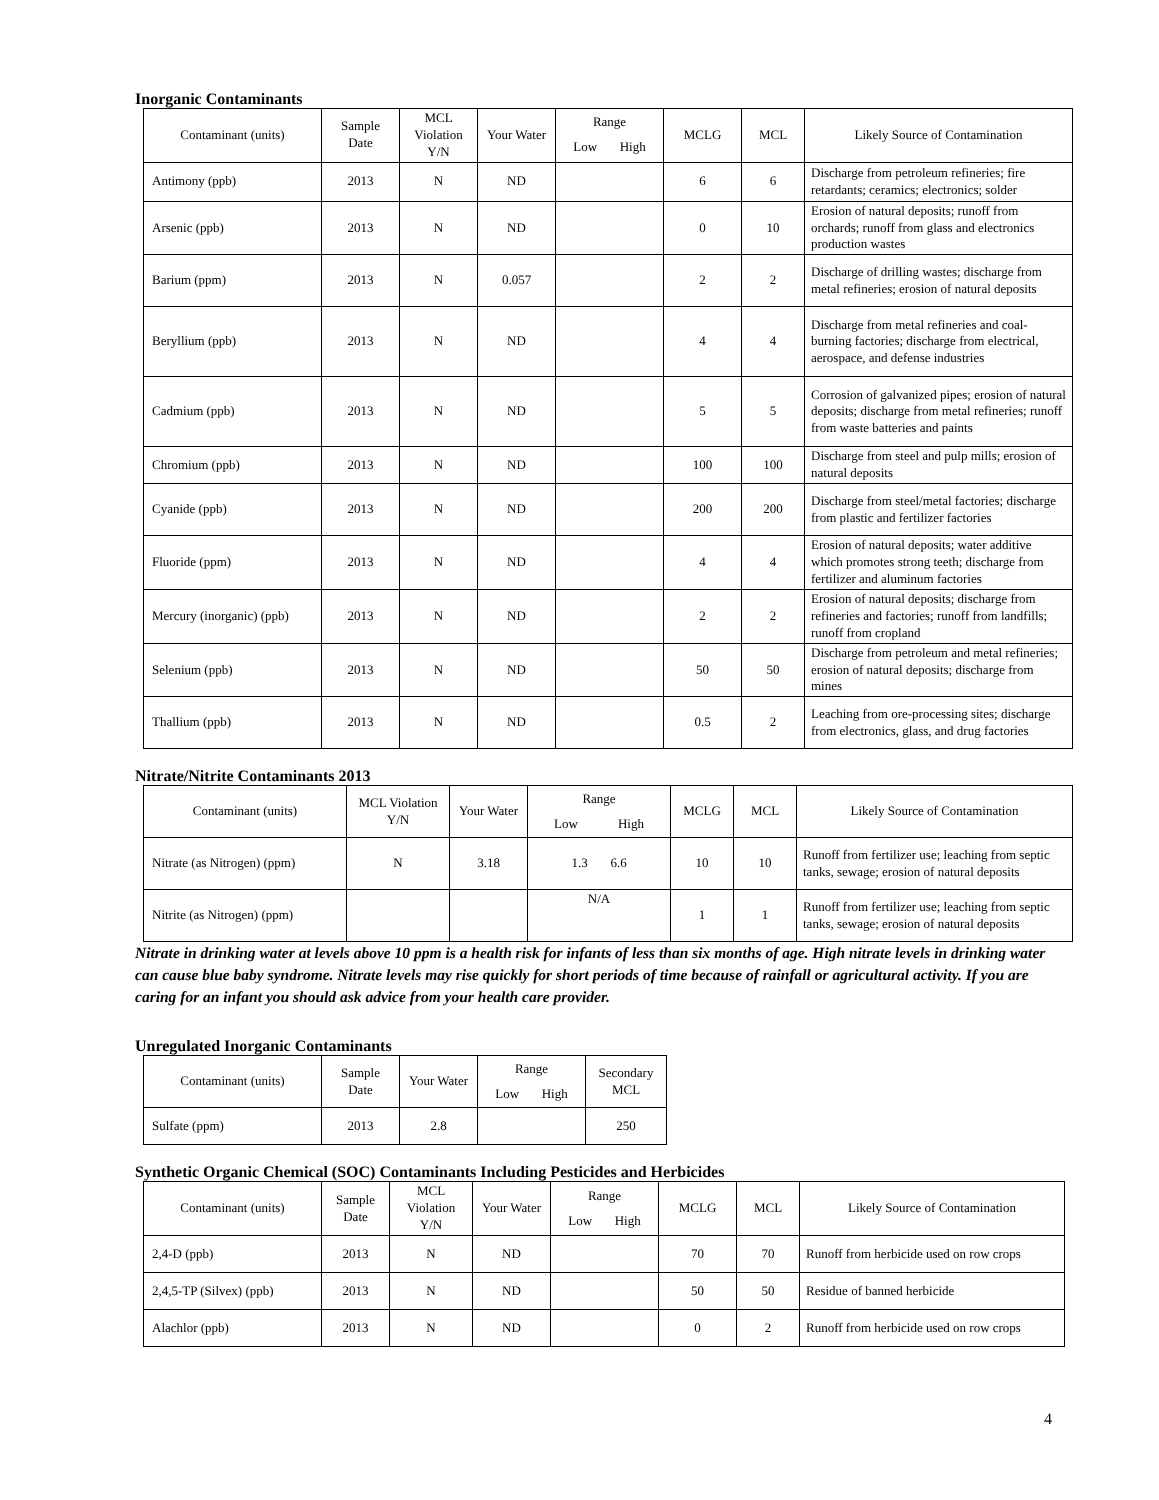Inorganic Contaminants
| Contaminant (units) | Sample Date | MCL Violation Y/N | Your Water | Range Low High | MCLG | MCL | Likely Source of Contamination |
| --- | --- | --- | --- | --- | --- | --- | --- |
| Antimony (ppb) | 2013 | N | ND | | 6 | 6 | Discharge from petroleum refineries; fire retardants; ceramics; electronics; solder |
| Arsenic (ppb) | 2013 | N | ND | | 0 | 10 | Erosion of natural deposits; runoff from orchards; runoff from glass and electronics production wastes |
| Barium (ppm) | 2013 | N | 0.057 | | 2 | 2 | Discharge of drilling wastes; discharge from metal refineries; erosion of natural deposits |
| Beryllium (ppb) | 2013 | N | ND | | 4 | 4 | Discharge from metal refineries and coal-burning factories; discharge from electrical, aerospace, and defense industries |
| Cadmium (ppb) | 2013 | N | ND | | 5 | 5 | Corrosion of galvanized pipes; erosion of natural deposits; discharge from metal refineries; runoff from waste batteries and paints |
| Chromium (ppb) | 2013 | N | ND | | 100 | 100 | Discharge from steel and pulp mills; erosion of natural deposits |
| Cyanide (ppb) | 2013 | N | ND | | 200 | 200 | Discharge from steel/metal factories; discharge from plastic and fertilizer factories |
| Fluoride (ppm) | 2013 | N | ND | | 4 | 4 | Erosion of natural deposits; water additive which promotes strong teeth; discharge from fertilizer and aluminum factories |
| Mercury (inorganic) (ppb) | 2013 | N | ND | | 2 | 2 | Erosion of natural deposits; discharge from refineries and factories; runoff from landfills; runoff from cropland |
| Selenium (ppb) | 2013 | N | ND | | 50 | 50 | Discharge from petroleum and metal refineries; erosion of natural deposits; discharge from mines |
| Thallium (ppb) | 2013 | N | ND | | 0.5 | 2 | Leaching from ore-processing sites; discharge from electronics, glass, and drug factories |
Nitrate/Nitrite Contaminants 2013
| Contaminant (units) | MCL Violation Y/N | Your Water | Range Low High | MCLG | MCL | Likely Source of Contamination |
| --- | --- | --- | --- | --- | --- | --- |
| Nitrate (as Nitrogen) (ppm) | N | 3.18 | 1.3 6.6 | 10 | 10 | Runoff from fertilizer use; leaching from septic tanks, sewage; erosion of natural deposits |
| Nitrite (as Nitrogen) (ppm) | | | N/A | 1 | 1 | Runoff from fertilizer use; leaching from septic tanks, sewage; erosion of natural deposits |
Nitrate in drinking water at levels above 10 ppm is a health risk for infants of less than six months of age. High nitrate levels in drinking water can cause blue baby syndrome. Nitrate levels may rise quickly for short periods of time because of rainfall or agricultural activity. If you are caring for an infant you should ask advice from your health care provider.
Unregulated Inorganic Contaminants
| Contaminant (units) | Sample Date | Your Water | Range Low High | Secondary MCL |
| --- | --- | --- | --- | --- |
| Sulfate (ppm) | 2013 | 2.8 | | 250 |
Synthetic Organic Chemical (SOC) Contaminants Including Pesticides and Herbicides
| Contaminant (units) | Sample Date | MCL Violation Y/N | Your Water | Range Low High | MCLG | MCL | Likely Source of Contamination |
| --- | --- | --- | --- | --- | --- | --- | --- |
| 2,4-D (ppb) | 2013 | N | ND | | 70 | 70 | Runoff from herbicide used on row crops |
| 2,4,5-TP (Silvex) (ppb) | 2013 | N | ND | | 50 | 50 | Residue of banned herbicide |
| Alachlor (ppb) | 2013 | N | ND | | 0 | 2 | Runoff from herbicide used on row crops |
4